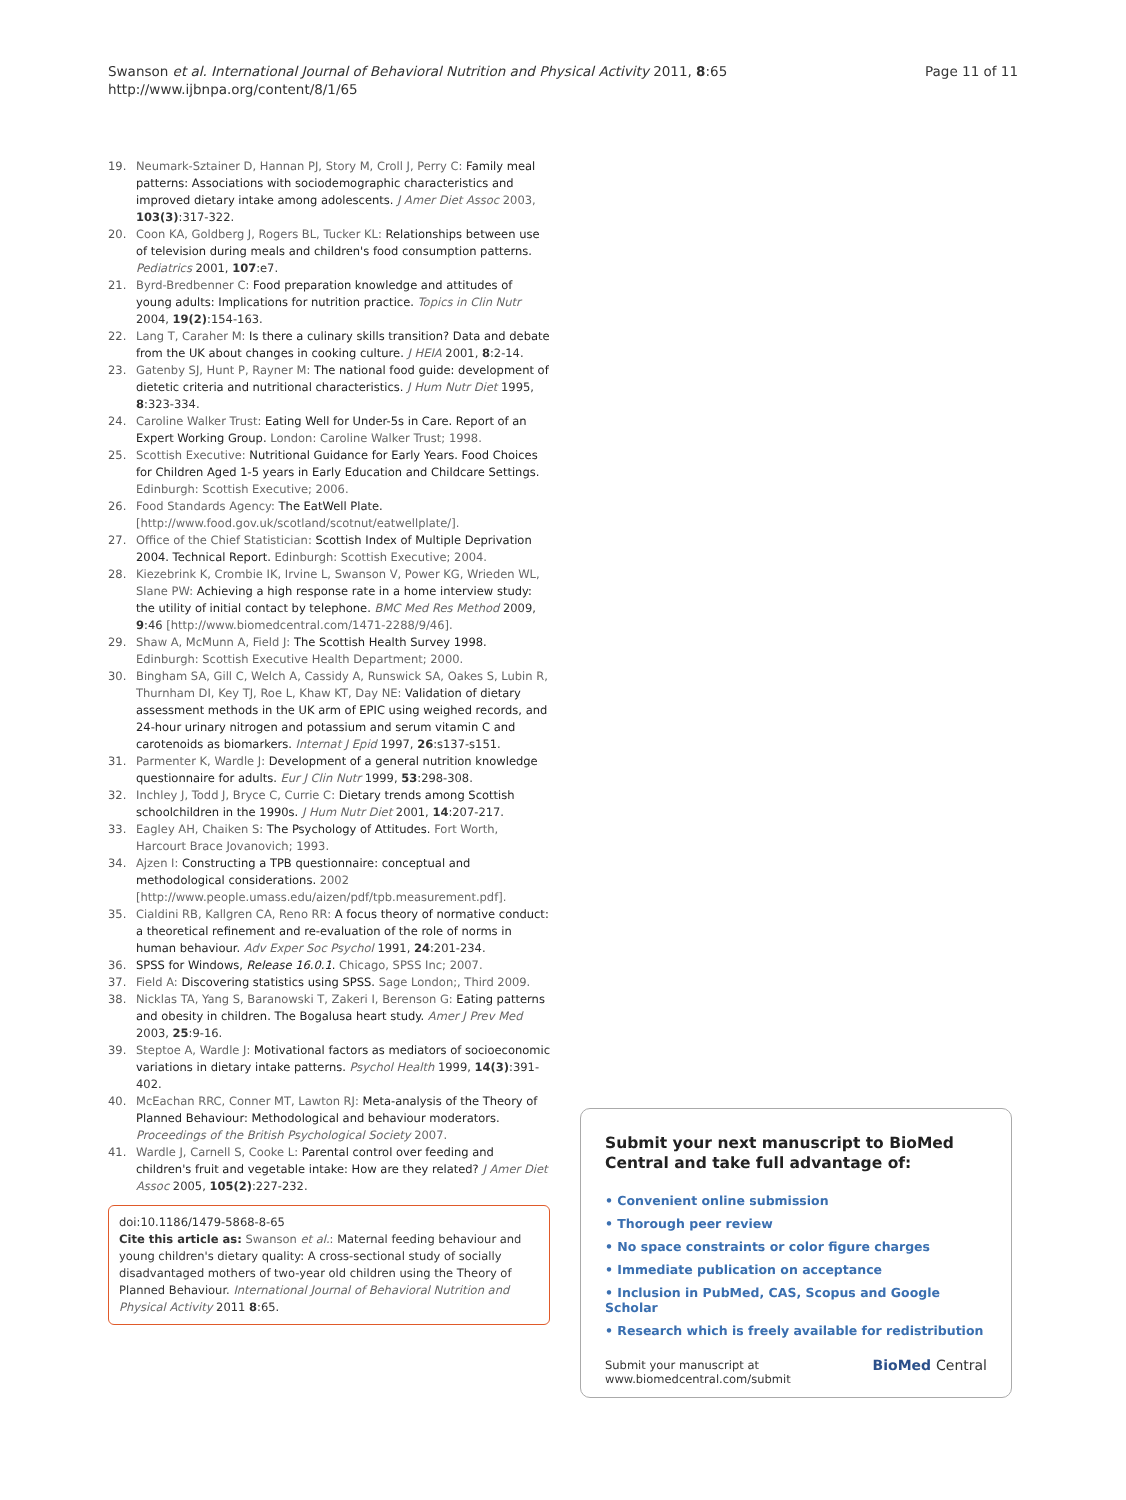Swanson et al. International Journal of Behavioral Nutrition and Physical Activity 2011, 8:65
http://www.ijbnpa.org/content/8/1/65
Page 11 of 11
19. Neumark-Sztainer D, Hannan PJ, Story M, Croll J, Perry C: Family meal patterns: Associations with sociodemographic characteristics and improved dietary intake among adolescents. J Amer Diet Assoc 2003, 103(3):317-322.
20. Coon KA, Goldberg J, Rogers BL, Tucker KL: Relationships between use of television during meals and children's food consumption patterns. Pediatrics 2001, 107:e7.
21. Byrd-Bredbenner C: Food preparation knowledge and attitudes of young adults: Implications for nutrition practice. Topics in Clin Nutr 2004, 19(2):154-163.
22. Lang T, Caraher M: Is there a culinary skills transition? Data and debate from the UK about changes in cooking culture. J HEIA 2001, 8:2-14.
23. Gatenby SJ, Hunt P, Rayner M: The national food guide: development of dietetic criteria and nutritional characteristics. J Hum Nutr Diet 1995, 8:323-334.
24. Caroline Walker Trust: Eating Well for Under-5s in Care. Report of an Expert Working Group. London: Caroline Walker Trust; 1998.
25. Scottish Executive: Nutritional Guidance for Early Years. Food Choices for Children Aged 1-5 years in Early Education and Childcare Settings. Edinburgh: Scottish Executive; 2006.
26. Food Standards Agency: The EatWell Plate.[http://www.food.gov.uk/scotland/scotnut/eatwellplate/].
27. Office of the Chief Statistician: Scottish Index of Multiple Deprivation 2004. Technical Report. Edinburgh: Scottish Executive; 2004.
28. Kiezebrink K, Crombie IK, Irvine L, Swanson V, Power KG, Wrieden WL, Slane PW: Achieving a high response rate in a home interview study: the utility of initial contact by telephone. BMC Med Res Method 2009, 9:46 [http://www.biomedcentral.com/1471-2288/9/46].
29. Shaw A, McMunn A, Field J: The Scottish Health Survey 1998. Edinburgh: Scottish Executive Health Department; 2000.
30. Bingham SA, Gill C, Welch A, Cassidy A, Runswick SA, Oakes S, Lubin R, Thurnham DI, Key TJ, Roe L, Khaw KT, Day NE: Validation of dietary assessment methods in the UK arm of EPIC using weighed records, and 24-hour urinary nitrogen and potassium and serum vitamin C and carotenoids as biomarkers. Internat J Epid 1997, 26:s137-s151.
31. Parmenter K, Wardle J: Development of a general nutrition knowledge questionnaire for adults. Eur J Clin Nutr 1999, 53:298-308.
32. Inchley J, Todd J, Bryce C, Currie C: Dietary trends among Scottish schoolchildren in the 1990s. J Hum Nutr Diet 2001, 14:207-217.
33. Eagley AH, Chaiken S: The Psychology of Attitudes. Fort Worth, Harcourt Brace Jovanovich; 1993.
34. Ajzen I: Constructing a TPB questionnaire: conceptual and methodological considerations. 2002 [http://www.people.umass.edu/aizen/pdf/tpb.measurement.pdf].
35. Cialdini RB, Kallgren CA, Reno RR: A focus theory of normative conduct: a theoretical refinement and re-evaluation of the role of norms in human behaviour. Adv Exper Soc Psychol 1991, 24:201-234.
36. SPSS for Windows, Release 16.0.1. Chicago, SPSS Inc; 2007.
37. Field A: Discovering statistics using SPSS. Sage London;, Third 2009.
38. Nicklas TA, Yang S, Baranowski T, Zakeri I, Berenson G: Eating patterns and obesity in children. The Bogalusa heart study. Amer J Prev Med 2003, 25:9-16.
39. Steptoe A, Wardle J: Motivational factors as mediators of socioeconomic variations in dietary intake patterns. Psychol Health 1999, 14(3):391-402.
40. McEachan RRC, Conner MT, Lawton RJ: Meta-analysis of the Theory of Planned Behaviour: Methodological and behaviour moderators. Proceedings of the British Psychological Society 2007.
41. Wardle J, Carnell S, Cooke L: Parental control over feeding and children's fruit and vegetable intake: How are they related? J Amer Diet Assoc 2005, 105(2):227-232.
doi:10.1186/1479-5868-8-65
Cite this article as: Swanson et al.: Maternal feeding behaviour and young children's dietary quality: A cross-sectional study of socially disadvantaged mothers of two-year old children using the Theory of Planned Behaviour. International Journal of Behavioral Nutrition and Physical Activity 2011 8:65.
Submit your next manuscript to BioMed Central and take full advantage of:
• Convenient online submission
• Thorough peer review
• No space constraints or color figure charges
• Immediate publication on acceptance
• Inclusion in PubMed, CAS, Scopus and Google Scholar
• Research which is freely available for redistribution
Submit your manuscript at
www.biomedcentral.com/submit BioMed Central